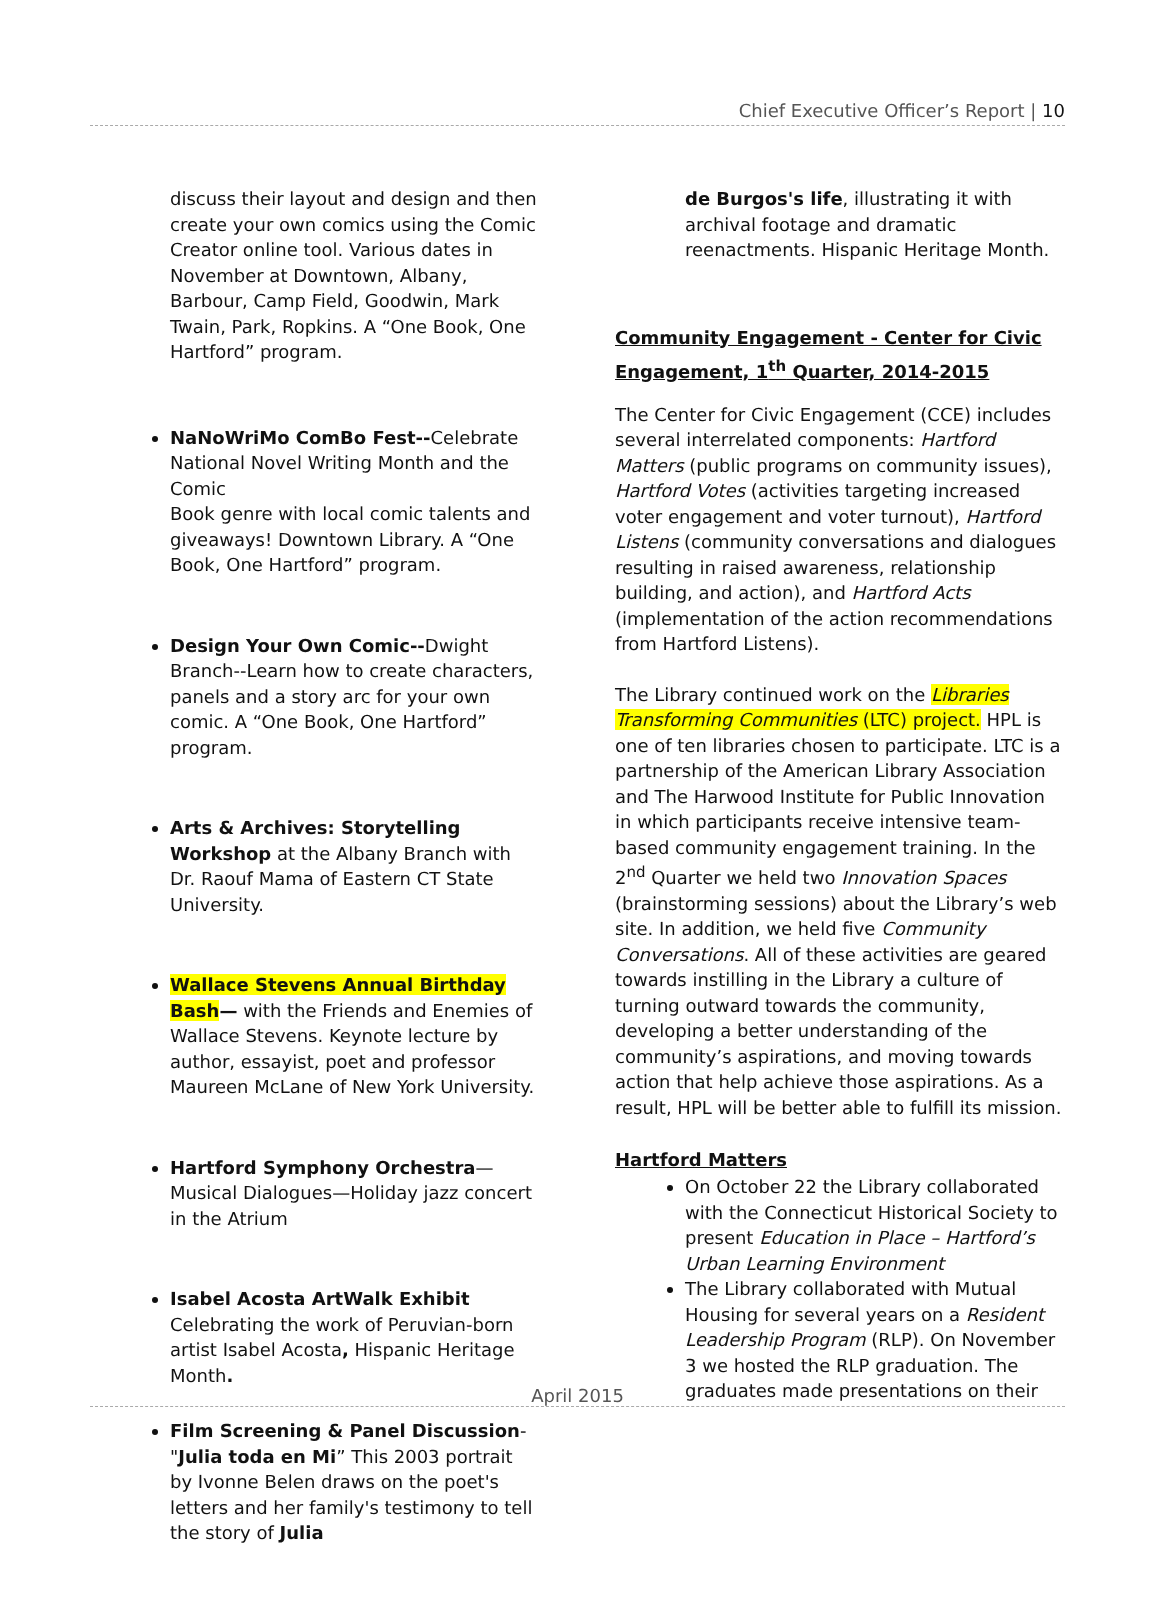Chief Executive Officer’s Report | 10
discuss their layout and design and then create your own comics using the Comic Creator online tool. Various dates in November at Downtown, Albany, Barbour, Camp Field, Goodwin, Mark Twain, Park, Ropkins. A “One Book, One Hartford” program.
NaNoWriMo ComBo Fest--Celebrate National Novel Writing Month and the Comic
Book genre with local comic talents and giveaways! Downtown Library. A “One Book, One Hartford” program.
Design Your Own Comic--Dwight Branch--Learn how to create characters, panels and a story arc for your own comic. A “One Book, One Hartford” program.
Arts & Archives: Storytelling Workshop at the Albany Branch with Dr. Raouf Mama of Eastern CT State University.
Wallace Stevens Annual Birthday Bash— with the Friends and Enemies of Wallace Stevens. Keynote lecture by author, essayist, poet and professor Maureen McLane of New York University.
Hartford Symphony Orchestra—Musical Dialogues—Holiday jazz concert in the Atrium
Isabel Acosta ArtWalk Exhibit Celebrating the work of Peruvian-born artist Isabel Acosta, Hispanic Heritage Month.
Film Screening & Panel Discussion-"Julia toda en Mi” This 2003 portrait by Ivonne Belen draws on the poet's letters and her family's testimony to tell the story of Julia
de Burgos's life, illustrating it with archival footage and dramatic reenactments. Hispanic Heritage Month.
Community Engagement - Center for Civic Engagement, 1<sup>th</sup> Quarter, 2014-2015
The Center for Civic Engagement (CCE) includes several interrelated components: Hartford Matters (public programs on community issues), Hartford Votes (activities targeting increased voter engagement and voter turnout), Hartford Listens (community conversations and dialogues resulting in raised awareness, relationship building, and action), and Hartford Acts (implementation of the action recommendations from Hartford Listens).
The Library continued work on the Libraries Transforming Communities (LTC) project. HPL is one of ten libraries chosen to participate. LTC is a partnership of the American Library Association and The Harwood Institute for Public Innovation in which participants receive intensive team-based community engagement training. In the 2<sup>nd</sup> Quarter we held two Innovation Spaces (brainstorming sessions) about the Library’s web site. In addition, we held five Community Conversations. All of these activities are geared towards instilling in the Library a culture of turning outward towards the community, developing a better understanding of the community’s aspirations, and moving towards action that help achieve those aspirations. As a result, HPL will be better able to fulfill its mission.
Hartford Matters
On October 22 the Library collaborated with the Connecticut Historical Society to present Education in Place – Hartford’s Urban Learning Environment
The Library collaborated with Mutual Housing for several years on a Resident Leadership Program (RLP). On November 3 we hosted the RLP graduation. The graduates made presentations on their
April 2015